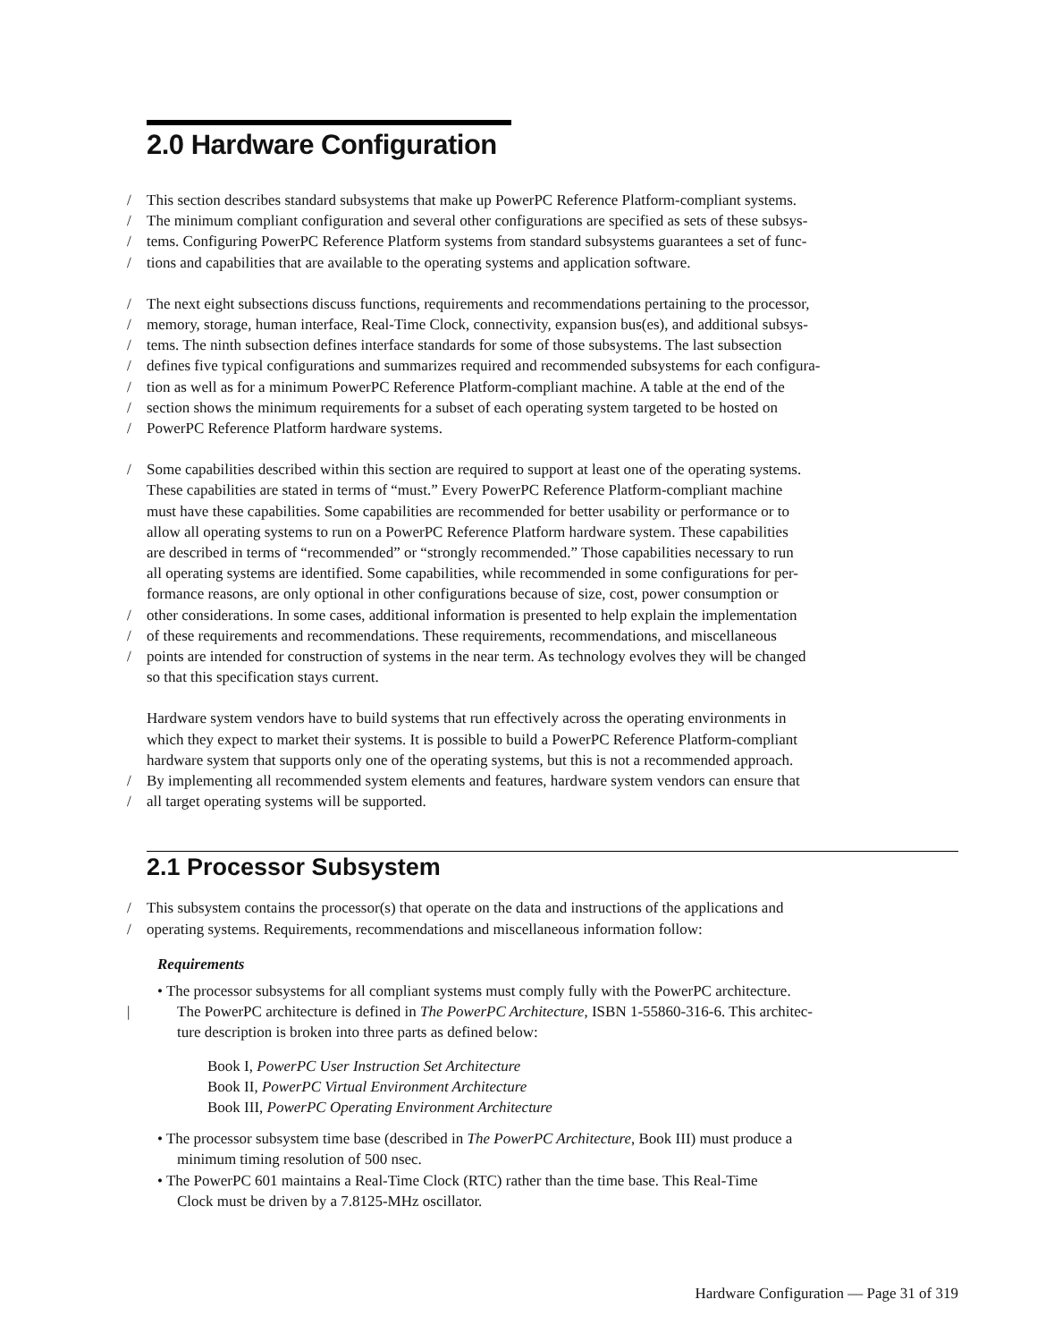2.0 Hardware Configuration
/ This section describes standard subsystems that make up PowerPC Reference Platform-compliant systems.
/ The minimum compliant configuration and several other configurations are specified as sets of these subsys-
/ tems. Configuring PowerPC Reference Platform systems from standard subsystems guarantees a set of func-
/ tions and capabilities that are available to the operating systems and application software.
/ The next eight subsections discuss functions, requirements and recommendations pertaining to the processor,
/ memory, storage, human interface, Real-Time Clock, connectivity, expansion bus(es), and additional subsys-
/ tems. The ninth subsection defines interface standards for some of those subsystems. The last subsection
/ defines five typical configurations and summarizes required and recommended subsystems for each configura-
/ tion as well as for a minimum PowerPC Reference Platform-compliant machine. A table at the end of the
/ section shows the minimum requirements for a subset of each operating system targeted to be hosted on
/ PowerPC Reference Platform hardware systems.
/ Some capabilities described within this section are required to support at least one of the operating systems.
These capabilities are stated in terms of “must.” Every PowerPC Reference Platform-compliant machine
must have these capabilities. Some capabilities are recommended for better usability or performance or to
allow all operating systems to run on a PowerPC Reference Platform hardware system. These capabilities
are described in terms of “recommended” or “strongly recommended.” Those capabilities necessary to run
all operating systems are identified. Some capabilities, while recommended in some configurations for per-
formance reasons, are only optional in other configurations because of size, cost, power consumption or
/ other considerations. In some cases, additional information is presented to help explain the implementation
/ of these requirements and recommendations. These requirements, recommendations, and miscellaneous
/ points are intended for construction of systems in the near term. As technology evolves they will be changed
so that this specification stays current.
Hardware system vendors have to build systems that run effectively across the operating environments in
which they expect to market their systems. It is possible to build a PowerPC Reference Platform-compliant
hardware system that supports only one of the operating systems, but this is not a recommended approach.
/ By implementing all recommended system elements and features, hardware system vendors can ensure that
/ all target operating systems will be supported.
2.1 Processor Subsystem
/ This subsystem contains the processor(s) that operate on the data and instructions of the applications and
/ operating systems. Requirements, recommendations and miscellaneous information follow:
Requirements
• The processor subsystems for all compliant systems must comply fully with the PowerPC architecture.
| The PowerPC architecture is defined in The PowerPC Architecture, ISBN 1-55860-316-6. This architec-
ture description is broken into three parts as defined below:
Book I, PowerPC User Instruction Set Architecture
Book II, PowerPC Virtual Environment Architecture
Book III, PowerPC Operating Environment Architecture
• The processor subsystem time base (described in The PowerPC Architecture, Book III) must produce a
minimum timing resolution of 500 nsec.
• The PowerPC 601 maintains a Real-Time Clock (RTC) rather than the time base. This Real-Time
Clock must be driven by a 7.8125-MHz oscillator.
Hardware Configuration — Page 31 of 319